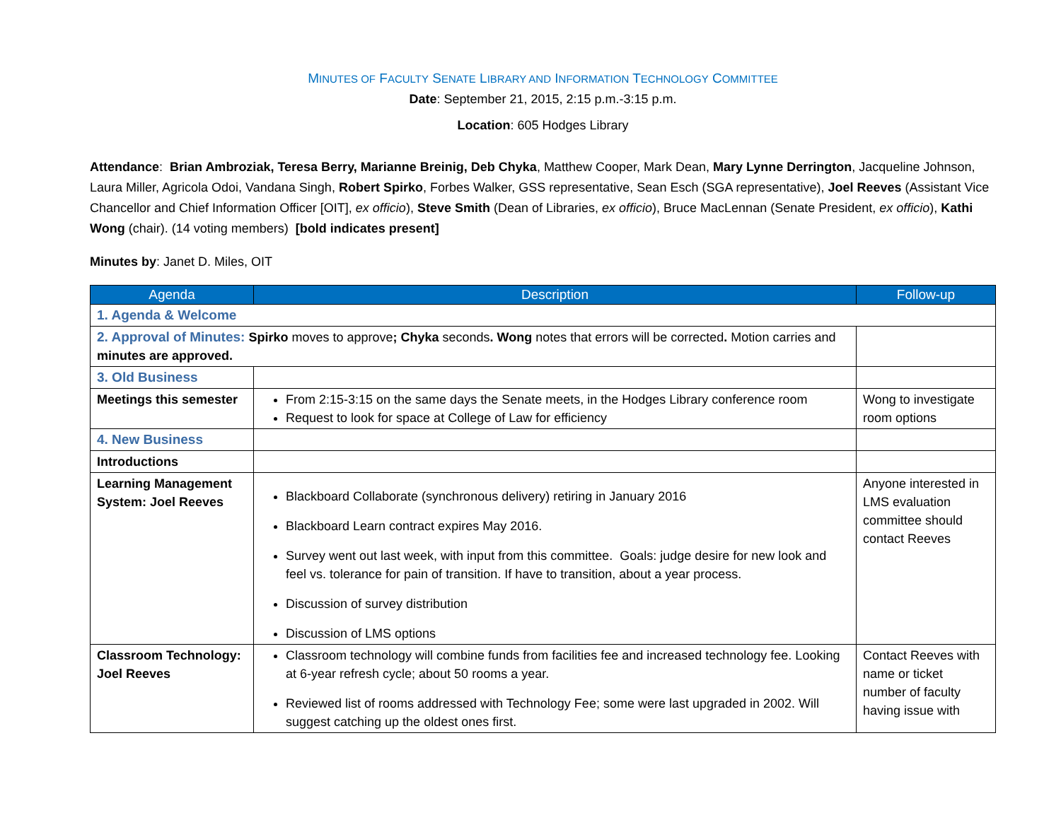MINUTES OF FACULTY SENATE LIBRARY AND INFORMATION TECHNOLOGY COMMITTEE
Date: September 21, 2015, 2:15 p.m.-3:15 p.m.
Location: 605 Hodges Library
Attendance: Brian Ambroziak, Teresa Berry, Marianne Breinig, Deb Chyka, Matthew Cooper, Mark Dean, Mary Lynne Derrington, Jacqueline Johnson, Laura Miller, Agricola Odoi, Vandana Singh, Robert Spirko, Forbes Walker, GSS representative, Sean Esch (SGA representative), Joel Reeves (Assistant Vice Chancellor and Chief Information Officer [OIT], ex officio), Steve Smith (Dean of Libraries, ex officio), Bruce MacLennan (Senate President, ex officio), Kathi Wong (chair). (14 voting members) [bold indicates present]
Minutes by: Janet D. Miles, OIT
| Agenda | Description | Follow-up |
| --- | --- | --- |
| 1. Agenda & Welcome | | |
| 2. Approval of Minutes: Spirko moves to approve ; Chyka seconds . Wong notes that errors will be corrected . Motion carries and minutes are approved. | | |
| 3. Old Business | | |
| Meetings this semester | From 2:15-3:15 on the same days the Senate meets, in the Hodges Library conference room Request to look for space at College of Law for efficiency | Wong to investigate room options |
| 4. New Business | | |
| Introductions | | |
| Learning Management System: Joel Reeves | Blackboard Collaborate (synchronous delivery) retiring in January 2016 Blackboard Learn contract expires May 2016. Survey went out last week, with input from this committee. Goals: judge desire for new look and feel vs. tolerance for pain of transition. If have to transition, about a year process. Discussion of survey distribution Discussion of LMS options | Anyone interested in LMS evaluation committee should contact Reeves |
| Classroom Technology: Joel Reeves | Classroom technology will combine funds from facilities fee and increased technology fee. Looking at 6-year refresh cycle; about 50 rooms a year. Reviewed list of rooms addressed with Technology Fee; some were last upgraded in 2002. Will suggest catching up the oldest ones first. | Contact Reeves with name or ticket number of faculty having issue with |